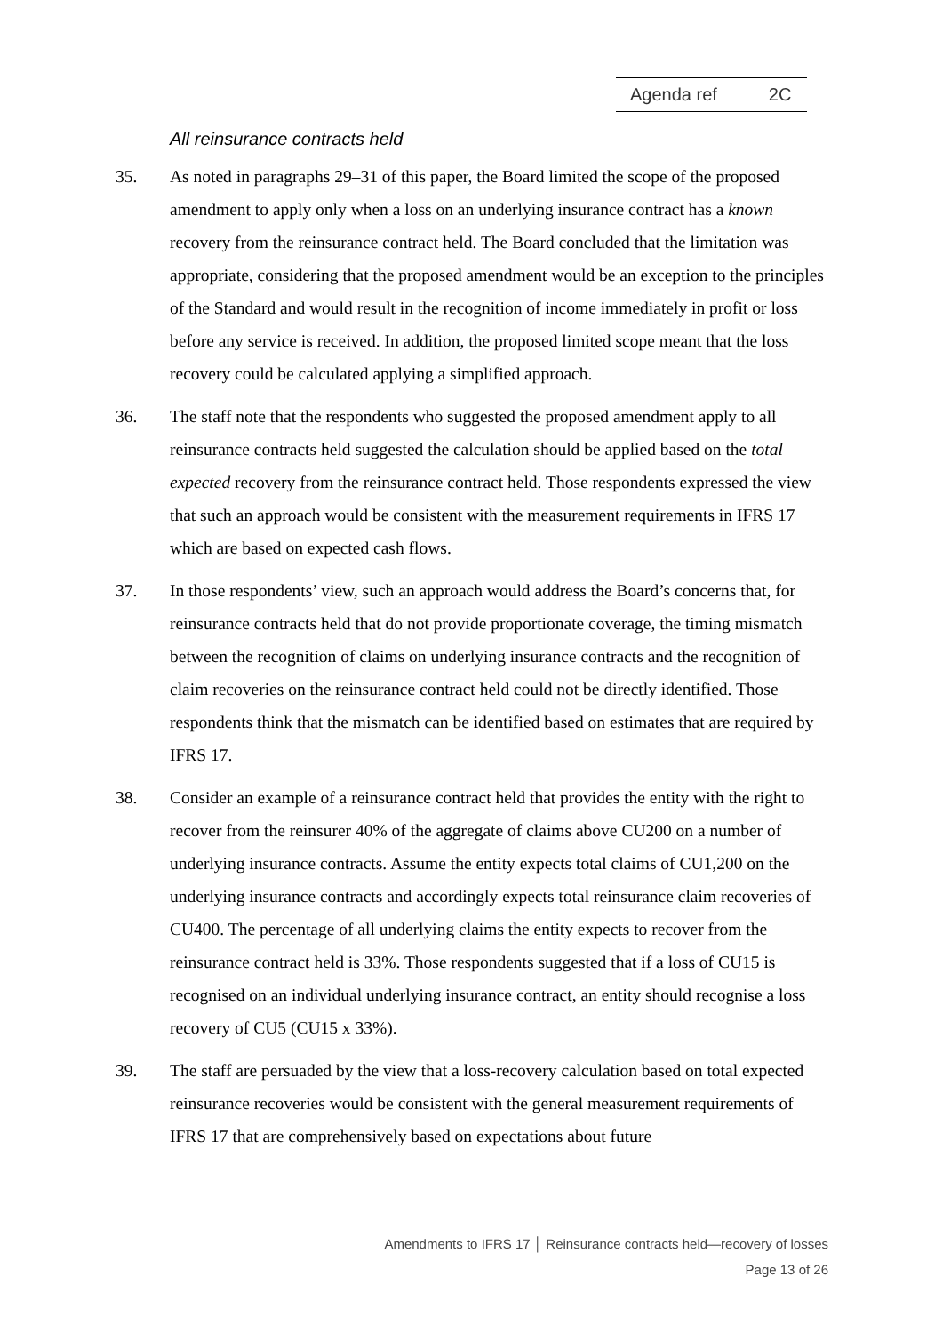Agenda ref 2C
All reinsurance contracts held
35. As noted in paragraphs 29–31 of this paper, the Board limited the scope of the proposed amendment to apply only when a loss on an underlying insurance contract has a known recovery from the reinsurance contract held. The Board concluded that the limitation was appropriate, considering that the proposed amendment would be an exception to the principles of the Standard and would result in the recognition of income immediately in profit or loss before any service is received. In addition, the proposed limited scope meant that the loss recovery could be calculated applying a simplified approach.
36. The staff note that the respondents who suggested the proposed amendment apply to all reinsurance contracts held suggested the calculation should be applied based on the total expected recovery from the reinsurance contract held. Those respondents expressed the view that such an approach would be consistent with the measurement requirements in IFRS 17 which are based on expected cash flows.
37. In those respondents’ view, such an approach would address the Board’s concerns that, for reinsurance contracts held that do not provide proportionate coverage, the timing mismatch between the recognition of claims on underlying insurance contracts and the recognition of claim recoveries on the reinsurance contract held could not be directly identified. Those respondents think that the mismatch can be identified based on estimates that are required by IFRS 17.
38. Consider an example of a reinsurance contract held that provides the entity with the right to recover from the reinsurer 40% of the aggregate of claims above CU200 on a number of underlying insurance contracts. Assume the entity expects total claims of CU1,200 on the underlying insurance contracts and accordingly expects total reinsurance claim recoveries of CU400. The percentage of all underlying claims the entity expects to recover from the reinsurance contract held is 33%. Those respondents suggested that if a loss of CU15 is recognised on an individual underlying insurance contract, an entity should recognise a loss recovery of CU5 (CU15 x 33%).
39. The staff are persuaded by the view that a loss-recovery calculation based on total expected reinsurance recoveries would be consistent with the general measurement requirements of IFRS 17 that are comprehensively based on expectations about future
Amendments to IFRS 17 │ Reinsurance contracts held—recovery of losses
Page 13 of 26